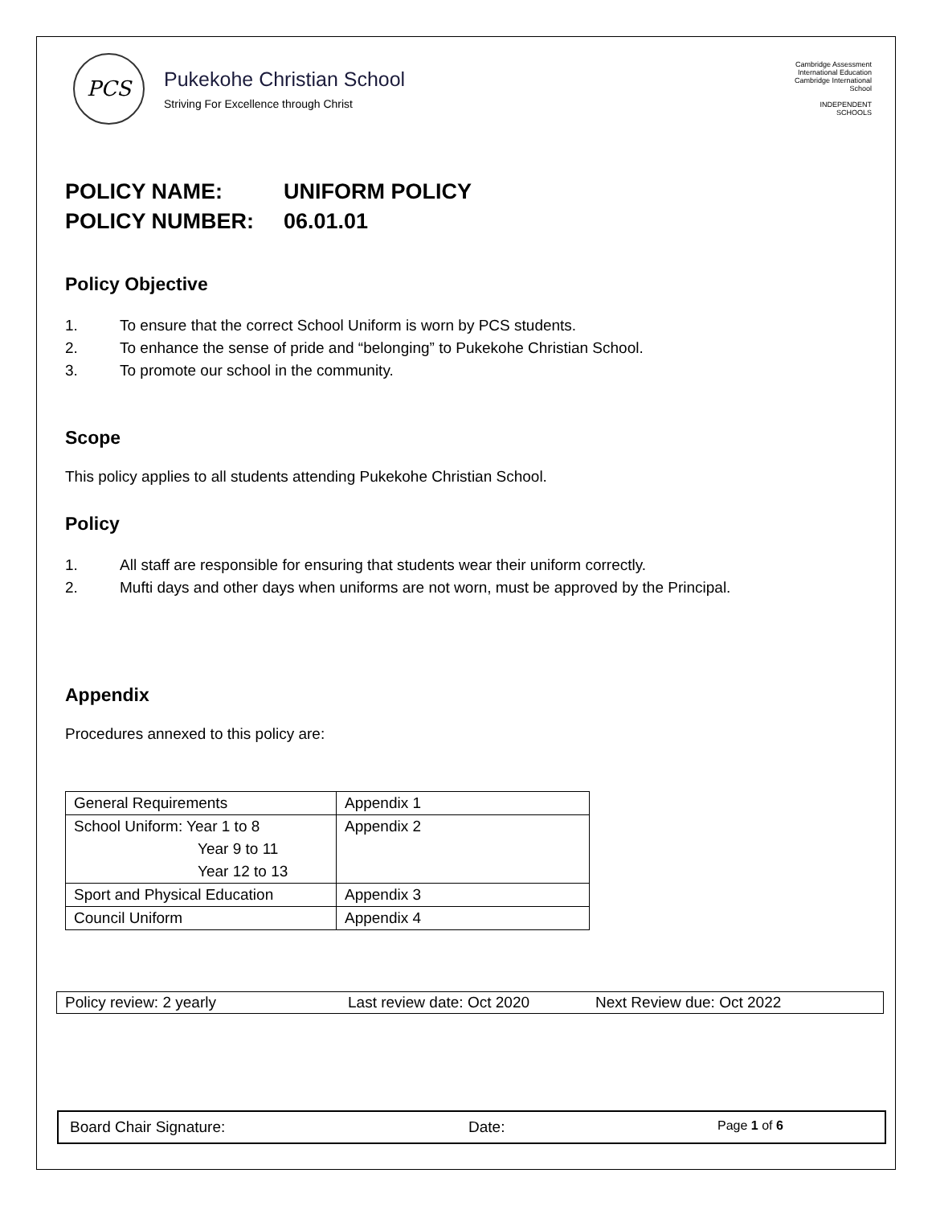PCS
Pukekohe Christian School
Striving For Excellence through Christ
Cambridge Assessment International Education
Cambridge International School
INDEPENDENT SCHOOLS
POLICY NAME: UNIFORM POLICY
POLICY NUMBER: 06.01.01
Policy Objective
1. To ensure that the correct School Uniform is worn by PCS students.
2. To enhance the sense of pride and “belonging” to Pukekohe Christian School.
3. To promote our school in the community.
Scope
This policy applies to all students attending Pukekohe Christian School.
Policy
1. All staff are responsible for ensuring that students wear their uniform correctly.
2. Mufti days and other days when uniforms are not worn, must be approved by the Principal.
Appendix
Procedures annexed to this policy are:
| General Requirements | Appendix 1 |
| School Uniform: Year 1 to 8 Year 9 to 11 Year 12 to 13 | Appendix 2 |
| Sport and Physical Education | Appendix 3 |
| Council Uniform | Appendix 4 |
Policy review: 2 yearly Last review date: Oct 2020 Next Review due: Oct 2022
Board Chair Signature: Date: Page 1 of 6